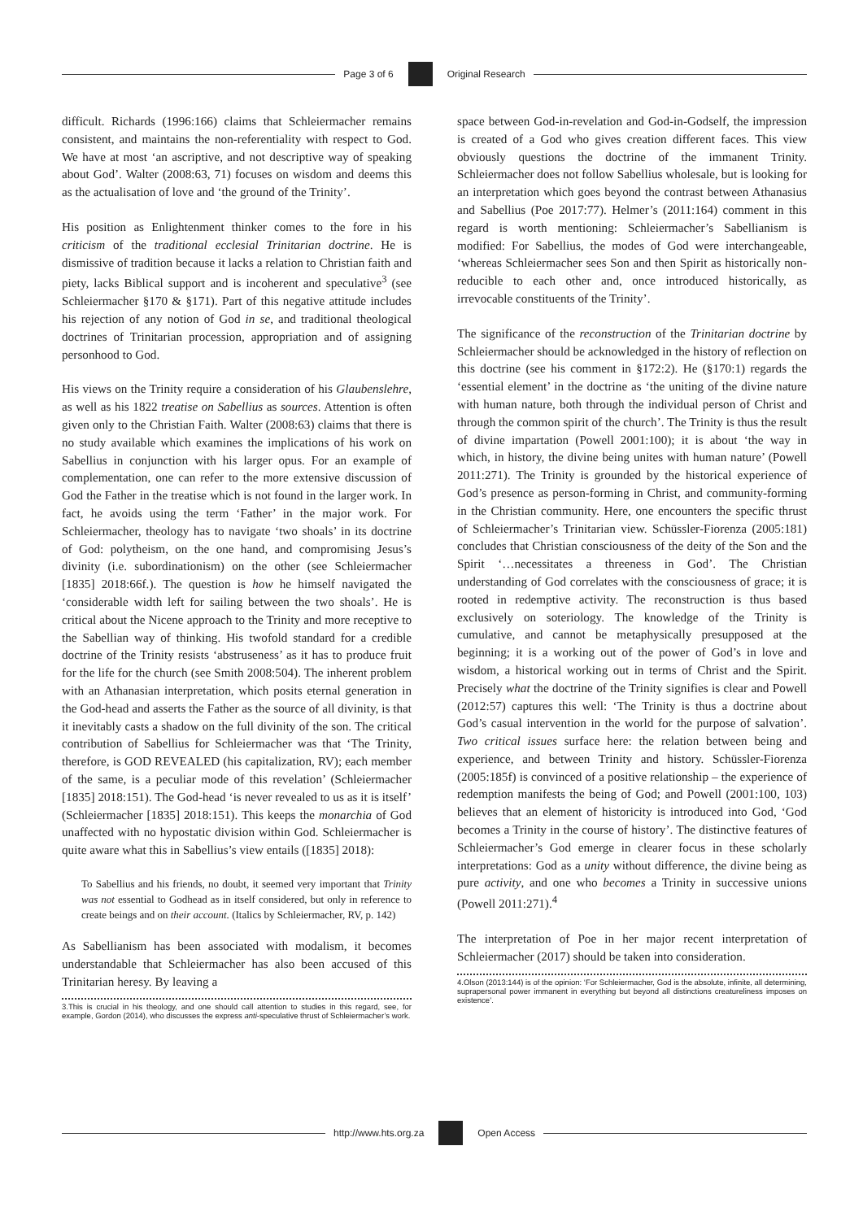Page 3 of 6 Original Research
difficult. Richards (1996:166) claims that Schleiermacher remains consistent, and maintains the non-referentiality with respect to God. We have at most ‘an ascriptive, and not descriptive way of speaking about God’. Walter (2008:63, 71) focuses on wisdom and deems this as the actualisation of love and ‘the ground of the Trinity’.
His position as Enlightenment thinker comes to the fore in his criticism of the traditional ecclesial Trinitarian doctrine. He is dismissive of tradition because it lacks a relation to Christian faith and piety, lacks Biblical support and is incoherent and speculative<sup>3</sup> (see Schleiermacher §170 & §171). Part of this negative attitude includes his rejection of any notion of God in se, and traditional theological doctrines of Trinitarian procession, appropriation and of assigning personhood to God.
His views on the Trinity require a consideration of his Glaubenslehre, as well as his 1822 treatise on Sabellius as sources. Attention is often given only to the Christian Faith. Walter (2008:63) claims that there is no study available which examines the implications of his work on Sabellius in conjunction with his larger opus. For an example of complementation, one can refer to the more extensive discussion of God the Father in the treatise which is not found in the larger work. In fact, he avoids using the term ‘Father’ in the major work. For Schleiermacher, theology has to navigate ‘two shoals’ in its doctrine of God: polytheism, on the one hand, and compromising Jesus’s divinity (i.e. subordinationism) on the other (see Schleiermacher [1835] 2018:66f.). The question is how he himself navigated the ‘considerable width left for sailing between the two shoals’. He is critical about the Nicene approach to the Trinity and more receptive to the Sabellian way of thinking. His twofold standard for a credible doctrine of the Trinity resists ‘abstruseness’ as it has to produce fruit for the life for the church (see Smith 2008:504). The inherent problem with an Athanasian interpretation, which posits eternal generation in the God-head and asserts the Father as the source of all divinity, is that it inevitably casts a shadow on the full divinity of the son. The critical contribution of Sabellius for Schleiermacher was that ‘The Trinity, therefore, is GOD REVEALED (his capitalization, RV); each member of the same, is a peculiar mode of this revelation’ (Schleiermacher [1835] 2018:151). The God-head ‘is never revealed to us as it is itself’ (Schleiermacher [1835] 2018:151). This keeps the monarchia of God unaffected with no hypostatic division within God. Schleiermacher is quite aware what this in Sabellius’s view entails ([1835] 2018):
To Sabellius and his friends, no doubt, it seemed very important that Trinity was not essential to Godhead as in itself considered, but only in reference to create beings and on their account. (Italics by Schleiermacher, RV, p. 142)
As Sabellianism has been associated with modalism, it becomes understandable that Schleiermacher has also been accused of this Trinitarian heresy. By leaving a
3.This is crucial in his theology, and one should call attention to studies in this regard, see, for example, Gordon (2014), who discusses the express anti-speculative thrust of Schleiermacher’s work.
space between God-in-revelation and God-in-Godself, the impression is created of a God who gives creation different faces. This view obviously questions the doctrine of the immanent Trinity. Schleiermacher does not follow Sabellius wholesale, but is looking for an interpretation which goes beyond the contrast between Athanasius and Sabellius (Poe 2017:77). Helmer’s (2011:164) comment in this regard is worth mentioning: Schleiermacher’s Sabellianism is modified: For Sabellius, the modes of God were interchangeable, ‘whereas Schleiermacher sees Son and then Spirit as historically non-reducible to each other and, once introduced historically, as irrevocable constituents of the Trinity’.
The significance of the reconstruction of the Trinitarian doctrine by Schleiermacher should be acknowledged in the history of reflection on this doctrine (see his comment in §172:2). He (§170:1) regards the ‘essential element’ in the doctrine as ‘the uniting of the divine nature with human nature, both through the individual person of Christ and through the common spirit of the church’. The Trinity is thus the result of divine impartation (Powell 2001:100); it is about ‘the way in which, in history, the divine being unites with human nature’ (Powell 2011:271). The Trinity is grounded by the historical experience of God’s presence as person-forming in Christ, and community-forming in the Christian community. Here, one encounters the specific thrust of Schleiermacher’s Trinitarian view. Schüssler-Fiorenza (2005:181) concludes that Christian consciousness of the deity of the Son and the Spirit ‘…necessitates a threeness in God’. The Christian understanding of God correlates with the consciousness of grace; it is rooted in redemptive activity. The reconstruction is thus based exclusively on soteriology. The knowledge of the Trinity is cumulative, and cannot be metaphysically presupposed at the beginning; it is a working out of the power of God’s in love and wisdom, a historical working out in terms of Christ and the Spirit. Precisely what the doctrine of the Trinity signifies is clear and Powell (2012:57) captures this well: ‘The Trinity is thus a doctrine about God’s casual intervention in the world for the purpose of salvation’. Two critical issues surface here: the relation between being and experience, and between Trinity and history. Schüssler-Fiorenza (2005:185f) is convinced of a positive relationship – the experience of redemption manifests the being of God; and Powell (2001:100, 103) believes that an element of historicity is introduced into God, ‘God becomes a Trinity in the course of history’. The distinctive features of Schleiermacher’s God emerge in clearer focus in these scholarly interpretations: God as a unity without difference, the divine being as pure activity, and one who becomes a Trinity in successive unions (Powell 2011:271).<sup>4</sup>
The interpretation of Poe in her major recent interpretation of Schleiermacher (2017) should be taken into consideration.
4.Olson (2013:144) is of the opinion: ‘For Schleiermacher, God is the absolute, infinite, all determining, suprapersonal power immanent in everything but beyond all distinctions creatureliness imposes on existence’.
http://www.hts.org.za Open Access